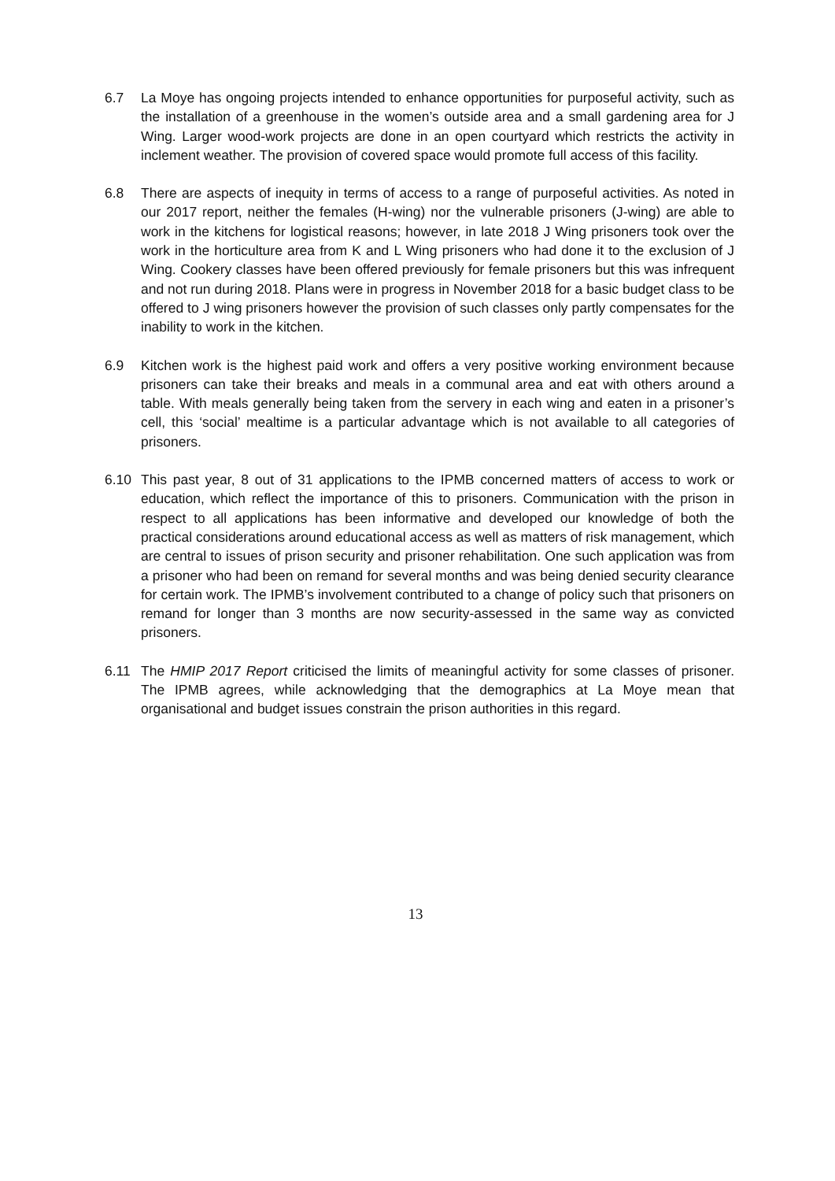6.7 La Moye has ongoing projects intended to enhance opportunities for purposeful activity, such as the installation of a greenhouse in the women’s outside area and a small gardening area for J Wing. Larger wood-work projects are done in an open courtyard which restricts the activity in inclement weather. The provision of covered space would promote full access of this facility.
6.8 There are aspects of inequity in terms of access to a range of purposeful activities. As noted in our 2017 report, neither the females (H-wing) nor the vulnerable prisoners (J-wing) are able to work in the kitchens for logistical reasons; however, in late 2018 J Wing prisoners took over the work in the horticulture area from K and L Wing prisoners who had done it to the exclusion of J Wing. Cookery classes have been offered previously for female prisoners but this was infrequent and not run during 2018. Plans were in progress in November 2018 for a basic budget class to be offered to J wing prisoners however the provision of such classes only partly compensates for the inability to work in the kitchen.
6.9 Kitchen work is the highest paid work and offers a very positive working environment because prisoners can take their breaks and meals in a communal area and eat with others around a table. With meals generally being taken from the servery in each wing and eaten in a prisoner’s cell, this ‘social’ mealtime is a particular advantage which is not available to all categories of prisoners.
6.10 This past year, 8 out of 31 applications to the IPMB concerned matters of access to work or education, which reflect the importance of this to prisoners. Communication with the prison in respect to all applications has been informative and developed our knowledge of both the practical considerations around educational access as well as matters of risk management, which are central to issues of prison security and prisoner rehabilitation. One such application was from a prisoner who had been on remand for several months and was being denied security clearance for certain work. The IPMB’s involvement contributed to a change of policy such that prisoners on remand for longer than 3 months are now security-assessed in the same way as convicted prisoners.
6.11 The HMIP 2017 Report criticised the limits of meaningful activity for some classes of prisoner. The IPMB agrees, while acknowledging that the demographics at La Moye mean that organisational and budget issues constrain the prison authorities in this regard.
13